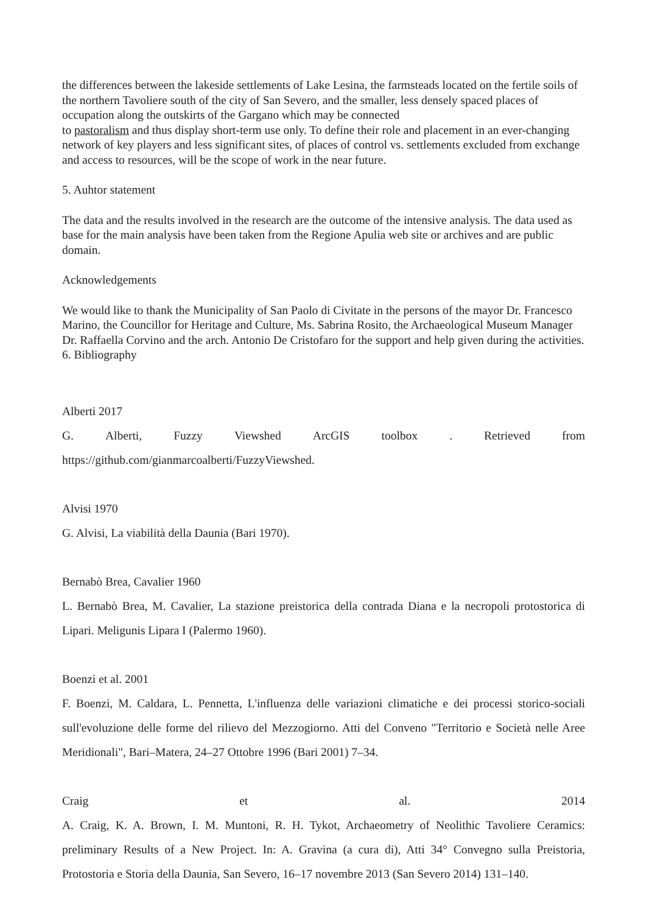the differences between the lakeside settlements of Lake Lesina, the farmsteads located on the fertile soils of the northern Tavoliere south of the city of San Severo, and the smaller, less densely spaced places of occupation along the outskirts of the Gargano which may be connected
to pastoralism and thus display short-term use only. To define their role and placement in an ever-changing network of key players and less significant sites, of places of control vs. settlements excluded from exchange and access to resources, will be the scope of work in the near future.
5. Auhtor statement
The data and the results involved in the research are the outcome of the intensive analysis. The data used as base for the main analysis have been taken from the Regione Apulia web site or archives and are public domain.
Acknowledgements
We would like to thank the Municipality of San Paolo di Civitate in the persons of the mayor Dr. Francesco Marino, the Councillor for Heritage and Culture, Ms. Sabrina Rosito, the Archaeological Museum Manager Dr. Raffaella Corvino and the arch. Antonio De Cristofaro for the support and help given during the activities.
6. Bibliography
Alberti 2017
G. Alberti, Fuzzy Viewshed ArcGIS toolbox . Retrieved from
https://github.com/gianmarcoalberti/FuzzyViewshed.
Alvisi 1970
G. Alvisi, La viabilità della Daunia (Bari 1970).
Bernabò Brea, Cavalier 1960
L. Bernabò Brea, M. Cavalier, La stazione preistorica della contrada Diana e la necropoli protostorica di Lipari. Meligunis Lipara I (Palermo 1960).
Boenzi et al. 2001
F. Boenzi, M. Caldara, L. Pennetta, L'influenza delle variazioni climatiche e dei processi storico-sociali sull'evoluzione delle forme del rilievo del Mezzogiorno. Atti del Conveno "Territorio e Società nelle Aree Meridionali", Bari–Matera, 24–27 Ottobre 1996 (Bari 2001) 7–34.
Craig et al. 2014
A. Craig, K. A. Brown, I. M. Muntoni, R. H. Tykot, Archaeometry of Neolithic Tavoliere Ceramics: preliminary Results of a New Project. In: A. Gravina (a cura di), Atti 34° Convegno sulla Preistoria, Protostoria e Storia della Daunia, San Severo, 16–17 novembre 2013 (San Severo 2014) 131–140.